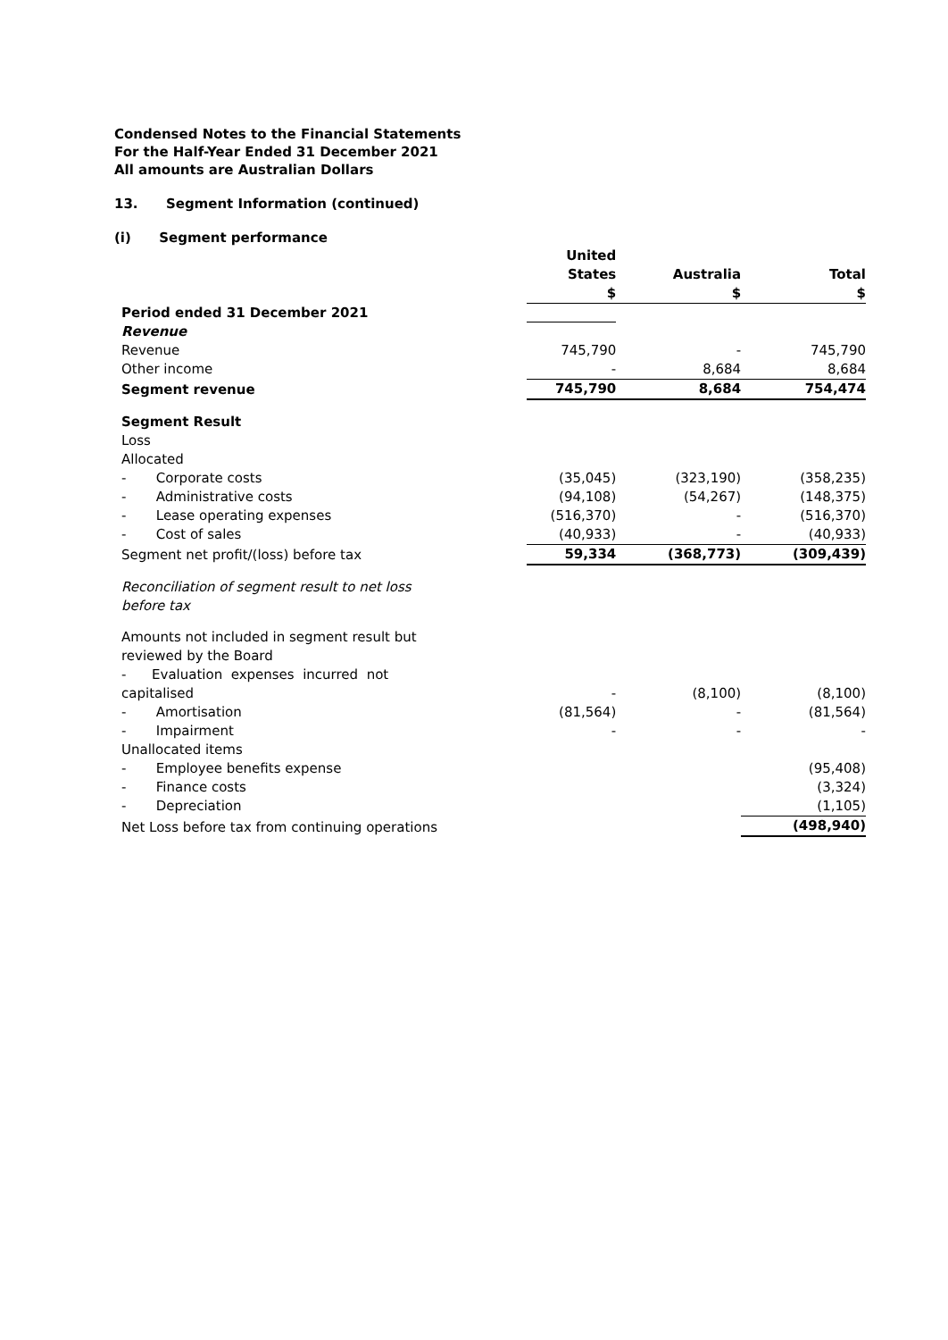Condensed Notes to the Financial Statements
For the Half-Year Ended 31 December 2021
All amounts are Australian Dollars
13. Segment Information (continued)
(i) Segment performance
| | United States $ | Australia $ | Total $ |
| Period ended 31 December 2021 | | | |
| Revenue | | | |
| Revenue | 745,790 | - | 745,790 |
| Other income | - | 8,684 | 8,684 |
| Segment revenue | 745,790 | 8,684 | 754,474 |
| Segment Result | | | |
| Loss | | | |
| Allocated | | | |
| - Corporate costs | (35,045) | (323,190) | (358,235) |
| - Administrative costs | (94,108) | (54,267) | (148,375) |
| - Lease operating expenses | (516,370) | - | (516,370) |
| - Cost of sales | (40,933) | - | (40,933) |
| Segment net profit/(loss) before tax | 59,334 | (368,773) | (309,439) |
| Reconciliation of segment result to net loss before tax | | | |
| Amounts not included in segment result but reviewed by the Board | | | |
| - Evaluation expenses incurred not capitalised | - | (8,100) | (8,100) |
| - Amortisation | (81,564) | - | (81,564) |
| - Impairment | - | - | - |
| Unallocated items | | | |
| - Employee benefits expense | | | (95,408) |
| - Finance costs | | | (3,324) |
| - Depreciation | | | (1,105) |
| Net Loss before tax from continuing operations | | | (498,940) |